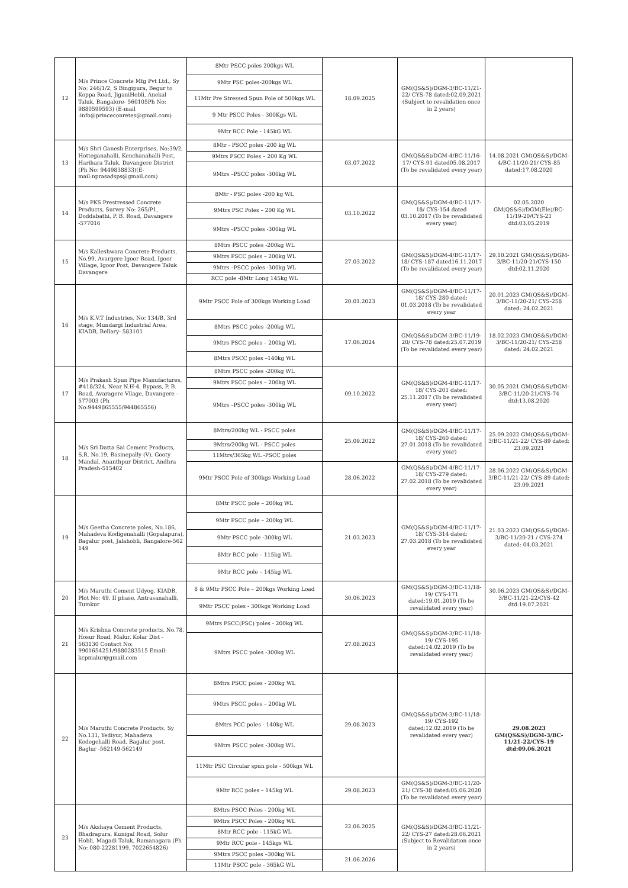| 12 | M/s Prince Concrete Mfg Pvt Ltd., Sy No: 246/1/2, S Bingipura, Begur to Koppa Road, JiganiHobli, Anekal Taluk, Bangalore- 560105Ph No: 9880599593) (E-mail :info@princeconretes@gmail.com) | 8Mtr PSCC poles 200kgs WL | 18.09.2025 | GM(QS&S)/DGM-3/BC-11/21-22/ CYS-78 dated:02.09.2021 (Subject to revalidation once in 2 years) | |
| | | 9Mtr PSC poles-200kgs WL | | | |
| | | 11Mtr Pre Stressed Spun Pole of 500kgs WL | | | |
| | | 9 Mtr PSCC Poles - 300Kgs WL | | | |
| | | 9Mtr RCC Pole - 145kG WL | | | |
| 13 | M/s Shri Ganesh Enterprises, No:39/2, Hotteganahalli, Kenchanahalli Post, Harihara Taluk, Davangere District (Ph No: 9449838833)(E-mail:nprasadsps@gmail.com) | 8Mtr - PSCC poles -200 kg WL | 03.07.2022 | GM(QS&S)/DGM-4/BC-11/16-17/ CYS-91 dated05.08.2017 (To be revalidated every year) | 14.08.2021 GM(QS&S)/DGM-4/BC-11/20-21/ CYS-85 dated:17.08.2020 |
| | | 9Mtrs PSCC Poles – 200 Kg WL | | | |
| | | 9Mtrs –PSCC poles -300kg WL | | | |
| 14 | M/s PKS Prestressed Concrete Products, Survey No: 265/P1, Doddabathi, P. B. Road, Davangere -577016 | 8Mtr - PSC poles -200 kg WL | 03.10.2022 | GM(QS&S)/DGM-4/BC-11/17-18/ CYS-154 dated 03.10.2017 (To be revalidated every year) | 02.05.2020 GM(QS&S)/DGM(Ele)/BC-11/19-20/CYS-21 dtd:03.05.2019 |
| | | 9Mtrs PSC Poles – 200 Kg WL | | | |
| | | 9Mtrs –PSCC poles -300kg WL | | | |
| 15 | M/s Kalleshwara Concrete Products, No.99, Avargere Igoor Road, Igoor Village, Igoor Post, Davangere Taluk Davangere | 8Mtrs PSCC poles -200kg WL | 27.03.2022 | GM(QS&S)/DGM-4/BC-11/17-18/ CYS-187 dated16.11.2017 (To be revalidated every year) | 29.10.2021 GM(QS&S)/DGM-3/BC-11/20-21/CYS-150 dtd:02.11.2020 |
| | | 9Mtrs PSCC poles – 200kg WL | | | |
| | | 9Mtrs –PSCC poles -300kg WL | | | |
| | | RCC pole -8Mtr Long 145kg WL | | | |
| 16 | M/s K.V.T Industries, No: 134/B, 3rd stage, Mundargi Industrial Area, KIADB, Bellary- 583101 | 9Mtr PSCC Pole of 300kgs Working Load | 20.01.2023 | GM(QS&S)/DGM-4/BC-11/17-18/ CYS-280 dated: 01.03.2018 (To be revalidated every year | 20.01.2023 GM(QS&S)/DGM-3/BC-11/20-21/ CYS-258 dated: 24.02.2021 |
| | | 8Mtrs PSCC poles -200kg WL | 17.06.2024 | GM(QS&S)/DGM-3/BC-11/19-20/ CYS-78 dated:25.07.2019 (To be revalidated every year) | 18.02.2023 GM(QS&S)/DGM-3/BC-11/20-21/ CYS-258 dated: 24.02.2021 |
| | | 9Mtrs PSCC poles – 200kg WL | | | |
| | | 8Mtrs PSCC poles –140kg WL | | | |
| 17 | M/s Prakash Spun Pipe Manufactures, #418/324, Near N.H-4, Bypass, P. B. Road, Avaragere Vilage, Davangere - 577003 (Ph No:9449865555/944865556) | 8Mtrs PSCC poles -200kg WL | 09.10.2022 | GM(QS&S)/DGM-4/BC-11/17-18/ CYS-201 dated: 25.11.2017 (To be revalidated every year) | 30.05.2021 GM(QS&S)/DGM-3/BC-11/20-21/CYS-74 dtd:13.08.2020 |
| | | 9Mtrs PSCC poles – 200kg WL | | | |
| | | 9Mtrs –PSCC poles -300kg WL | | | |
| 18 | M/s Sri Datta Sai Cement Products, S.R. No.19, Basinepally (V), Gooty Mandal, Ananthpur District, Andhra Pradesh-515402 | 8Mtrs/200kg WL - PSCC poles | 25.09.2022 | GM(QS&S)/DGM-4/BC-11/17-18/ CYS-260 dated: 27.01.2018 (To be revalidated every year) | 25.09.2022 GM(QS&S)/DGM-3/BC-11/21-22/ CYS-89 dated: 23.09.2021 |
| | | 9Mtrs/200kg WL - PSCC poles | | | |
| | | 11Mtrs/365kg WL -PSCC poles | | | |
| | | 9Mtr PSCC Pole of 300kgs Working Load | 28.06.2022 | GM(QS&S)/DGM-4/BC-11/17-18/ CYS-279 dated: 27.02.2018 (To be revalidated every year) | 28.06.2022 GM(QS&S)/DGM-3/BC-11/21-22/ CYS-89 dated: 23.09.2021 |
| 19 | M/s Geetha Concrete poles, No.186, Mahadeva Kodigenahalli (Gopalapura), Bagalur post, Jalahobli, Bangalore-562 149 | 8Mtr PSCC pole – 200kg WL | 21.03.2023 | GM(QS&S)/DGM-4/BC-11/17-18/ CYS-314 dated: 27.03.2018 (To be revalidated every year | 21.03.2023 GM(QS&S)/DGM-3/BC-11/20-21 / CYS-274 dated: 04.03.2021 |
| | | 9Mtr PSCC pole – 200kg WL | | | |
| | | 9Mtr PSCC pole -300kg WL | | | |
| | | 8Mtr RCC pole – 115kg WL | | | |
| | | 9Mtr RCC pole – 145kg WL | | | |
| 20 | M/s Maruthi Cement Udyog, KIADB, Plot No: 49, II phase, Antrasanahalli, Tumkur | 8 & 9Mtr PSCC Pole – 200kgs Working Load | 30.06.2023 | GM(QS&S)/DGM-3/BC-11/18-19/ CYS-171 dated:19.01.2019 (To be revalidated every year) | 30.06.2023 GM(QS&S)/DGM-3/BC-11/21-22/CYS-42 dtd:19.07.2021 |
| | | 9Mtr PSCC poles - 300kgs Working Load | | | |
| 21 | M/s Krishna Concrete products, No.78, Hosur Road, Malur, Kolar Dist - 563130 Contact No: 9901654251/9880283515 Email: kcpmalur@gmail.com | 9Mtrs PSCC(PSC) poles - 200kg WL | 27.08.2023 | GM(QS&S)/DGM-3/BC-11/18-19/ CYS-195 dated:14.02.2019 (To be revalidated every year) | |
| | | 9Mtrs PSCC poles -300kg WL | | | |
| 22 | M/s Maruthi Concrete Products, Sy No.131, Yediyur, Mahadeva Kodegehalli Road, Bagalur post, Baglur -562149-562149 | 8Mtrs PSCC poles - 200kg WL | 29.08.2023 | GM(QS&S)/DGM-3/BC-11/18-19/ CYS-192 dated:12.02.2019 (To be revalidated every year) | 29.08.2023 GM(QS&S)/DGM-3/BC-11/21-22/CYS-19 dtd:09.06.2021 |
| | | 9Mtrs PSCC poles – 200kg WL | | | |
| | | 8Mtrs PCC poles - 140kg WL | | | |
| | | 9Mtrs PSCC poles -300kg WL | | | |
| | | 11Mtr PSC Circular spun pole - 500kgs WL | | | |
| | | 9Mtr RCC poles – 145kg WL | 29.08.2023 | GM(QS&S)/DGM-3/BC-11/20-21/ CYS-38 dated:05.06.2020 (To be revalidated every year) | |
| 23 | M/s Akshaya Cement Products, Bhadrapura, Kunigal Road, Solur Hobli, Magadi Taluk, Ramanagara (Ph No: 080-22281199, 7022654826) | 8Mtrs PSCC Poles - 200kg WL | 22.06.2025 | GM(QS&S)/DGM-3/BC-11/21-22/ CYS-27 dated:28.06.2021 (Subject to Revalidation once in 2 years) | |
| | | 9Mtrs PSCC Poles - 200kg WL | | | |
| | | 8Mtr RCC pole - 115kG WL | | | |
| | | 9Mtr RCC pole - 145kgs WL | | | |
| | | 9Mtrs PSCC poles –300kg WL | 21.06.2026 | | |
| | | 11Mtr PSCC pole - 365kG WL | | | |